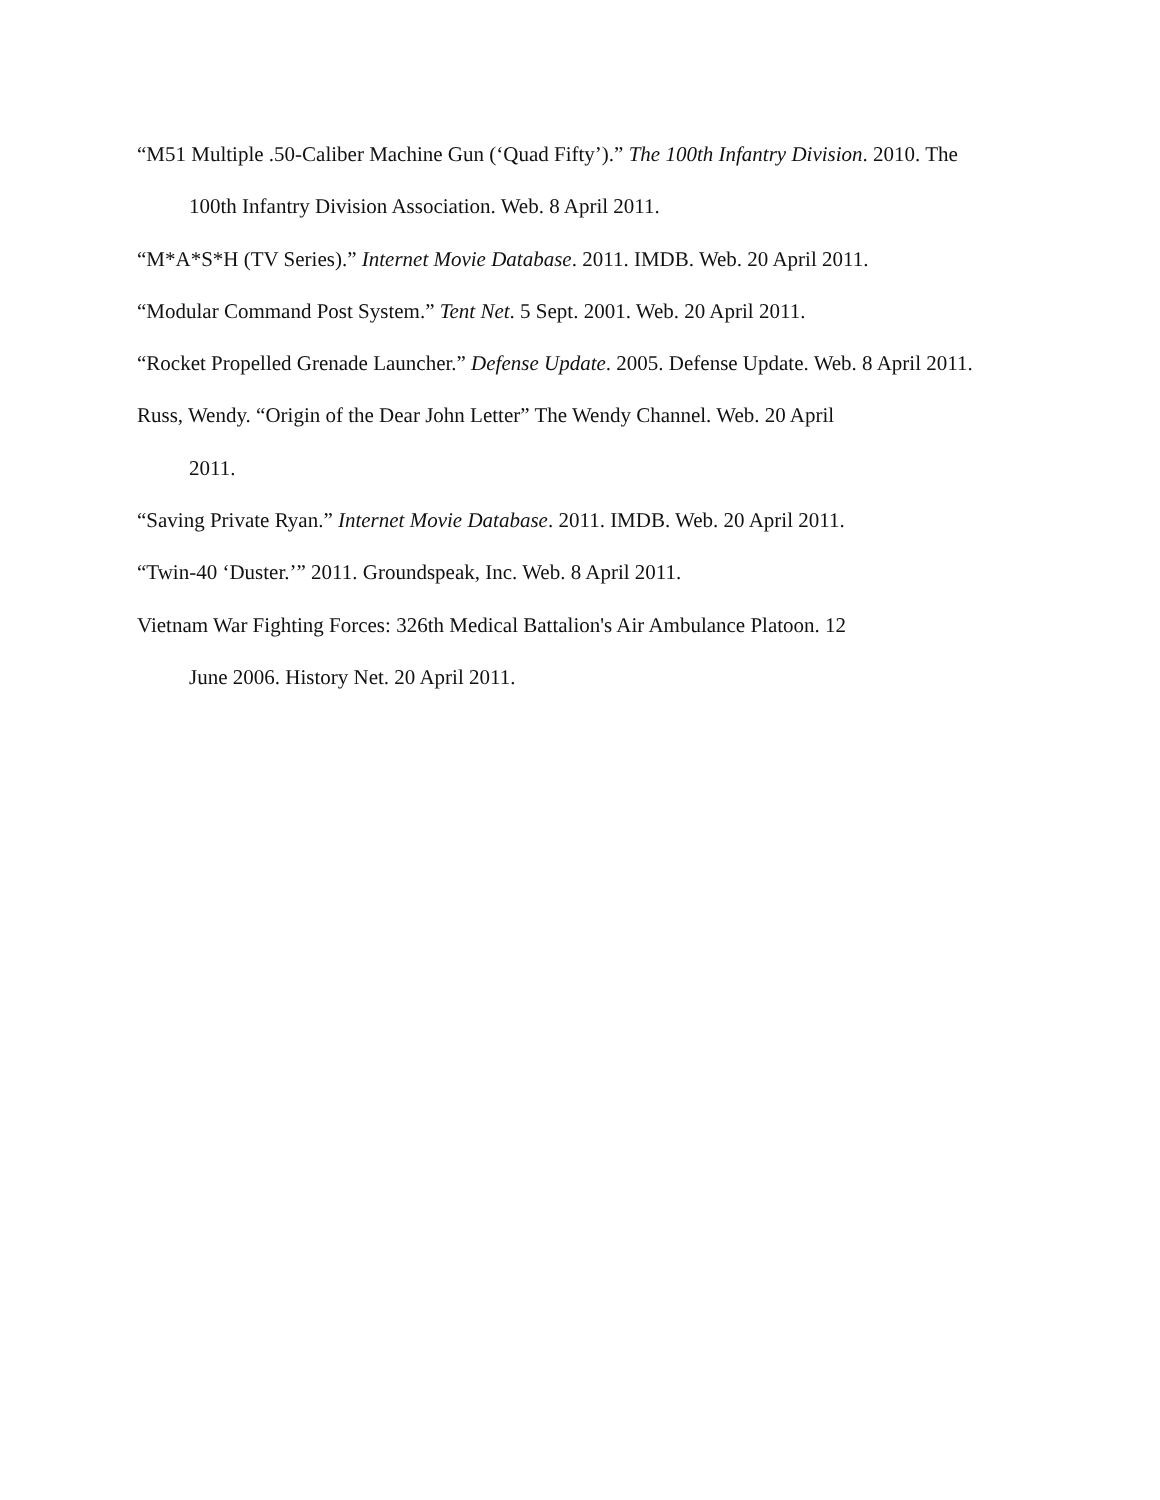“M51 Multiple .50-Caliber Machine Gun (‘Quad Fifty’).” The 100th Infantry Division. 2010. The 100th Infantry Division Association. Web. 8 April 2011.
“M*A*S*H (TV Series).” Internet Movie Database. 2011. IMDB. Web. 20 April 2011.
“Modular Command Post System.” Tent Net. 5 Sept. 2001. Web. 20 April 2011.
“Rocket Propelled Grenade Launcher.” Defense Update. 2005. Defense Update. Web. 8 April 2011.
Russ, Wendy. “Origin of the Dear John Letter” The Wendy Channel. Web. 20 April
2011.
“Saving Private Ryan.” Internet Movie Database. 2011. IMDB. Web. 20 April 2011.
“Twin-40 ‘Duster.’” 2011. Groundspeak, Inc. Web. 8 April 2011.
Vietnam War Fighting Forces: 326th Medical Battalion's Air Ambulance Platoon. 12
June 2006. History Net. 20 April 2011.